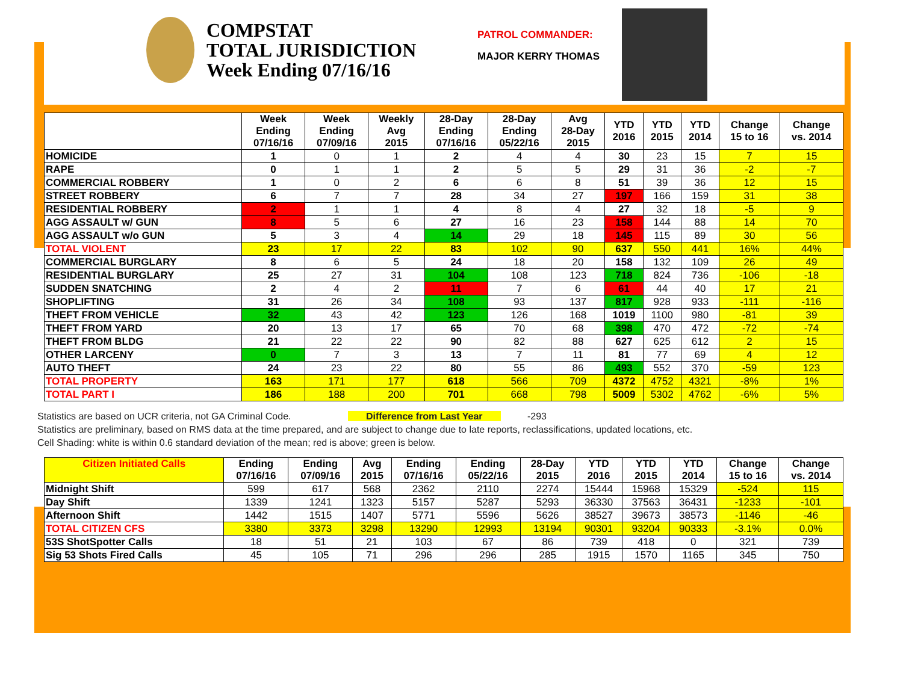COMPSTAT
TOTAL JURISDICTION
Week Ending 07/16/16
PATROL COMMANDER:
MAJOR KERRY THOMAS
| | Week Ending 07/16/16 | Week Ending 07/09/16 | Weekly Avg 2015 | 28-Day Ending 07/16/16 | 28-Day Ending 05/22/16 | Avg 28-Day 2015 | YTD 2016 | YTD 2015 | YTD 2014 | Change 15 to 16 | Change vs. 2014 |
| --- | --- | --- | --- | --- | --- | --- | --- | --- | --- | --- | --- |
| HOMICIDE | 1 | 0 | 1 | 2 | 4 | 4 | 30 | 23 | 15 | 7 | 15 |
| RAPE | 0 | 1 | 1 | 2 | 5 | 5 | 29 | 31 | 36 | -2 | -7 |
| COMMERCIAL ROBBERY | 1 | 0 | 2 | 6 | 6 | 8 | 51 | 39 | 36 | 12 | 15 |
| STREET ROBBERY | 6 | 7 | 7 | 28 | 34 | 27 | 197 | 166 | 159 | 31 | 38 |
| RESIDENTIAL ROBBERY | 2 | 1 | 1 | 4 | 8 | 4 | 27 | 32 | 18 | -5 | 9 |
| AGG ASSAULT w/ GUN | 8 | 5 | 6 | 27 | 16 | 23 | 158 | 144 | 88 | 14 | 70 |
| AGG ASSAULT w/o GUN | 5 | 3 | 4 | 14 | 29 | 18 | 145 | 115 | 89 | 30 | 56 |
| TOTAL VIOLENT | 23 | 17 | 22 | 83 | 102 | 90 | 637 | 550 | 441 | 16% | 44% |
| COMMERCIAL BURGLARY | 8 | 6 | 5 | 24 | 18 | 20 | 158 | 132 | 109 | 26 | 49 |
| RESIDENTIAL BURGLARY | 25 | 27 | 31 | 104 | 108 | 123 | 718 | 824 | 736 | -106 | -18 |
| SUDDEN SNATCHING | 2 | 4 | 2 | 11 | 7 | 6 | 61 | 44 | 40 | 17 | 21 |
| SHOPLIFTING | 31 | 26 | 34 | 108 | 93 | 137 | 817 | 928 | 933 | -111 | -116 |
| THEFT FROM VEHICLE | 32 | 43 | 42 | 123 | 126 | 168 | 1019 | 1100 | 980 | -81 | 39 |
| THEFT FROM YARD | 20 | 13 | 17 | 65 | 70 | 68 | 398 | 470 | 472 | -72 | -74 |
| THEFT FROM BLDG | 21 | 22 | 22 | 90 | 82 | 88 | 627 | 625 | 612 | 2 | 15 |
| OTHER LARCENY | 0 | 7 | 3 | 13 | 7 | 11 | 81 | 77 | 69 | 4 | 12 |
| AUTO THEFT | 24 | 23 | 22 | 80 | 55 | 86 | 493 | 552 | 370 | -59 | 123 |
| TOTAL PROPERTY | 163 | 171 | 177 | 618 | 566 | 709 | 4372 | 4752 | 4321 | -8% | 1% |
| TOTAL PART I | 186 | 188 | 200 | 701 | 668 | 798 | 5009 | 5302 | 4762 | -6% | 5% |
Statistics are based on UCR criteria, not GA Criminal Code. Difference from Last Year -293
Statistics are preliminary, based on RMS data at the time prepared, and are subject to change due to late reports, reclassifications, updated locations, etc.
Cell Shading: white is within 0.6 standard deviation of the mean; red is above; green is below.
| Citizen Initiated Calls | Ending 07/16/16 | Ending 07/09/16 | Avg 2015 | Ending 07/16/16 | Ending 05/22/16 | 28-Day 2015 | YTD 2016 | YTD 2015 | YTD 2014 | Change 15 to 16 | Change vs. 2014 |
| --- | --- | --- | --- | --- | --- | --- | --- | --- | --- | --- | --- |
| Midnight Shift | 599 | 617 | 568 | 2362 | 2110 | 2274 | 15444 | 15968 | 15329 | -524 | 115 |
| Day Shift | 1339 | 1241 | 1323 | 5157 | 5287 | 5293 | 36330 | 37563 | 36431 | -1233 | -101 |
| Afternoon Shift | 1442 | 1515 | 1407 | 5771 | 5596 | 5626 | 38527 | 39673 | 38573 | -1146 | -46 |
| TOTAL CITIZEN CFS | 3380 | 3373 | 3298 | 13290 | 12993 | 13194 | 90301 | 93204 | 90333 | -3.1% | 0.0% |
| 53S ShotSpotter Calls | 18 | 51 | 21 | 103 | 67 | 86 | 739 | 418 | 0 | 321 | 739 |
| Sig 53 Shots Fired Calls | 45 | 105 | 71 | 296 | 296 | 285 | 1915 | 1570 | 1165 | 345 | 750 |